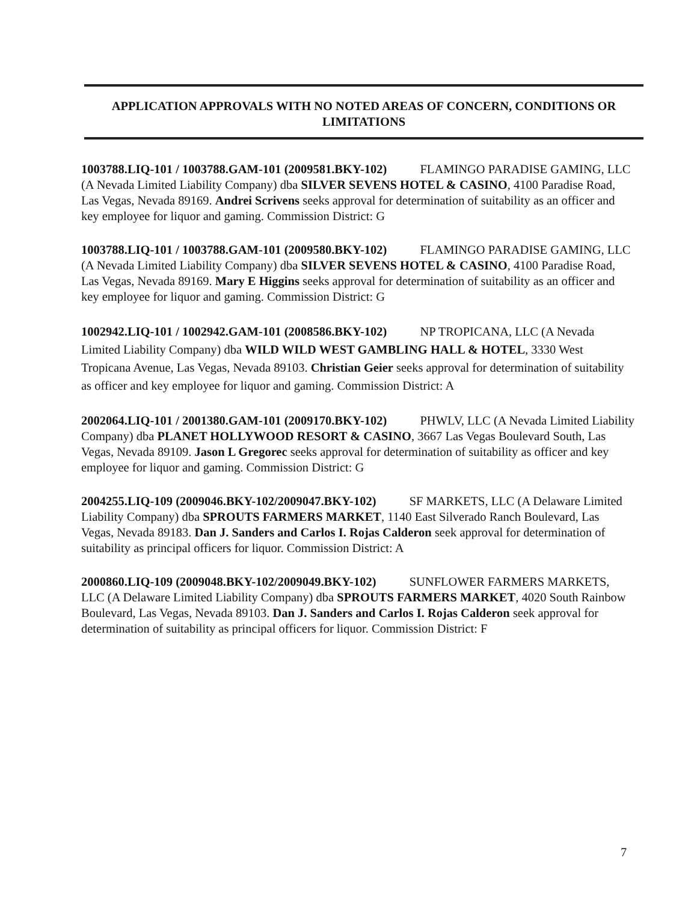APPLICATION APPROVALS WITH NO NOTED AREAS OF CONCERN, CONDITIONS OR LIMITATIONS
1003788.LIQ-101 / 1003788.GAM-101 (2009581.BKY-102) FLAMINGO PARADISE GAMING, LLC (A Nevada Limited Liability Company) dba SILVER SEVENS HOTEL & CASINO, 4100 Paradise Road, Las Vegas, Nevada 89169. Andrei Scrivens seeks approval for determination of suitability as an officer and key employee for liquor and gaming. Commission District: G
1003788.LIQ-101 / 1003788.GAM-101 (2009580.BKY-102) FLAMINGO PARADISE GAMING, LLC (A Nevada Limited Liability Company) dba SILVER SEVENS HOTEL & CASINO, 4100 Paradise Road, Las Vegas, Nevada 89169. Mary E Higgins seeks approval for determination of suitability as an officer and key employee for liquor and gaming. Commission District: G
1002942.LIQ-101 / 1002942.GAM-101 (2008586.BKY-102) NP TROPICANA, LLC (A Nevada Limited Liability Company) dba WILD WILD WEST GAMBLING HALL & HOTEL, 3330 West Tropicana Avenue, Las Vegas, Nevada 89103. Christian Geier seeks approval for determination of suitability as officer and key employee for liquor and gaming. Commission District: A
2002064.LIQ-101 / 2001380.GAM-101 (2009170.BKY-102) PHWLV, LLC (A Nevada Limited Liability Company) dba PLANET HOLLYWOOD RESORT & CASINO, 3667 Las Vegas Boulevard South, Las Vegas, Nevada 89109. Jason L Gregorec seeks approval for determination of suitability as officer and key employee for liquor and gaming. Commission District: G
2004255.LIQ-109 (2009046.BKY-102/2009047.BKY-102) SF MARKETS, LLC (A Delaware Limited Liability Company) dba SPROUTS FARMERS MARKET, 1140 East Silverado Ranch Boulevard, Las Vegas, Nevada 89183. Dan J. Sanders and Carlos I. Rojas Calderon seek approval for determination of suitability as principal officers for liquor. Commission District: A
2000860.LIQ-109 (2009048.BKY-102/2009049.BKY-102) SUNFLOWER FARMERS MARKETS, LLC (A Delaware Limited Liability Company) dba SPROUTS FARMERS MARKET, 4020 South Rainbow Boulevard, Las Vegas, Nevada 89103. Dan J. Sanders and Carlos I. Rojas Calderon seek approval for determination of suitability as principal officers for liquor. Commission District: F
7